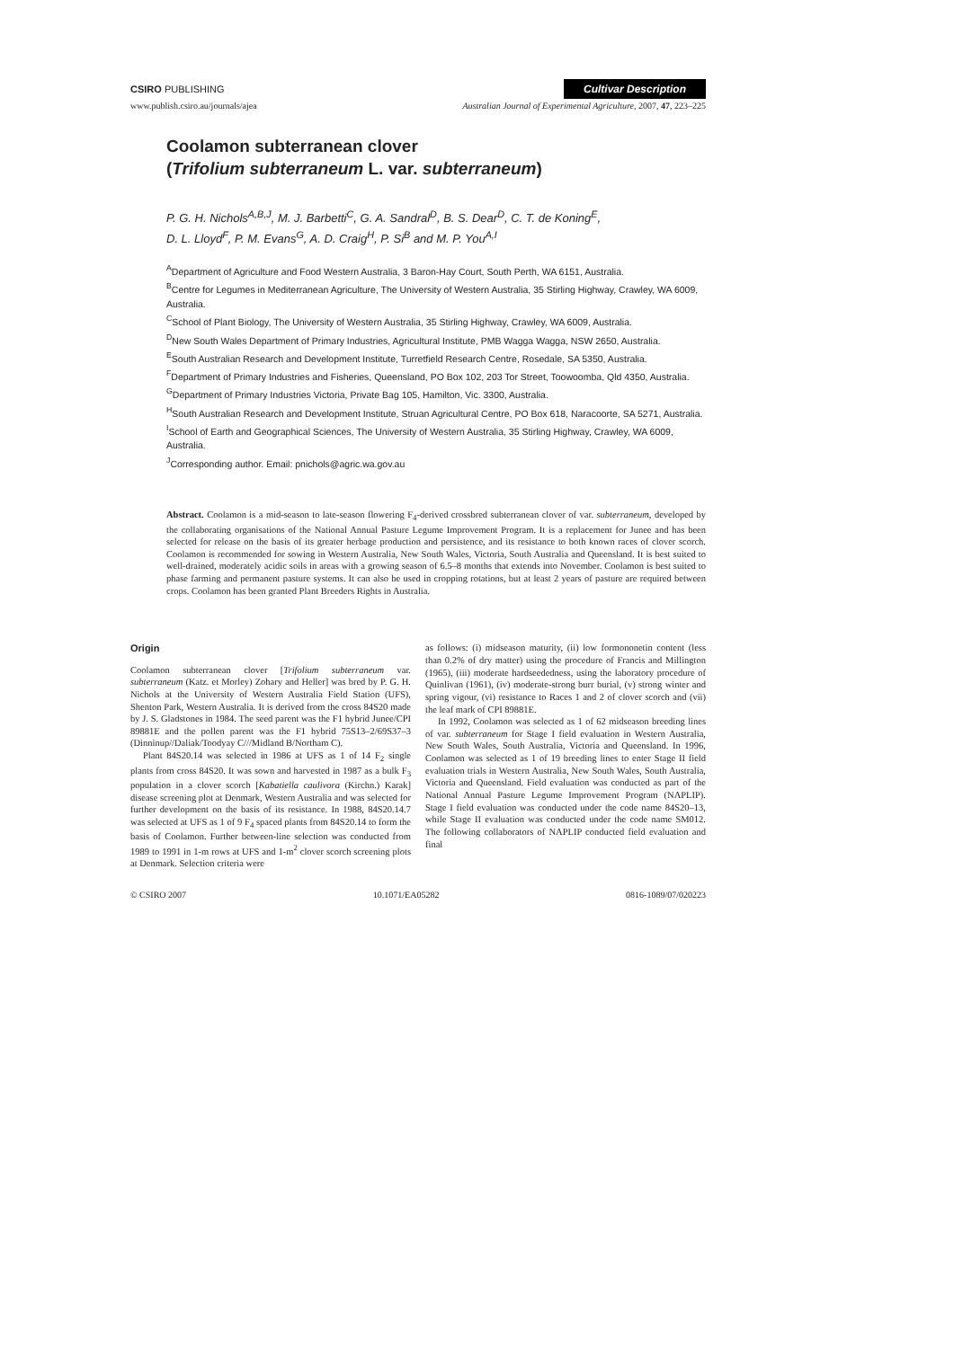CSIRO PUBLISHING Cultivar Description
www.publish.csiro.au/journals/ajea Australian Journal of Experimental Agriculture, 2007, 47, 223–225
Coolamon subterranean clover
(Trifolium subterraneum L. var. subterraneum)
P. G. H. Nichols<sup>A,B,J</sup>, M. J. Barbetti<sup>C</sup>, G. A. Sandral<sup>D</sup>, B. S. Dear<sup>D</sup>, C. T. de Koning<sup>E</sup>,
D. L. Lloyd<sup>F</sup>, P. M. Evans<sup>G</sup>, A. D. Craig<sup>H</sup>, P. Si<sup>B</sup> and M. P. You<sup>A,I</sup>
<sup>A</sup>Department of Agriculture and Food Western Australia, 3 Baron-Hay Court, South Perth, WA 6151, Australia.
<sup>B</sup>Centre for Legumes in Mediterranean Agriculture, The University of Western Australia, 35 Stirling Highway, Crawley, WA 6009, Australia.
<sup>C</sup>School of Plant Biology, The University of Western Australia, 35 Stirling Highway, Crawley, WA 6009, Australia.
<sup>D</sup>New South Wales Department of Primary Industries, Agricultural Institute, PMB Wagga Wagga, NSW 2650, Australia.
<sup>E</sup>South Australian Research and Development Institute, Turretfield Research Centre, Rosedale, SA 5350, Australia.
<sup>F</sup>Department of Primary Industries and Fisheries, Queensland, PO Box 102, 203 Tor Street, Toowoomba, Qld 4350, Australia.
<sup>G</sup>Department of Primary Industries Victoria, Private Bag 105, Hamilton, Vic. 3300, Australia.
<sup>H</sup>South Australian Research and Development Institute, Struan Agricultural Centre, PO Box 618, Naracoorte, SA 5271, Australia.
<sup>I</sup>School of Earth and Geographical Sciences, The University of Western Australia, 35 Stirling Highway, Crawley, WA 6009, Australia.
<sup>J</sup>Corresponding author. Email: pnichols@agric.wa.gov.au
Abstract. Coolamon is a mid-season to late-season flowering F<sub>4</sub>-derived crossbred subterranean clover of var. subterraneum, developed by the collaborating organisations of the National Annual Pasture Legume Improvement Program. It is a replacement for Junee and has been selected for release on the basis of its greater herbage production and persistence, and its resistance to both known races of clover scorch. Coolamon is recommended for sowing in Western Australia, New South Wales, Victoria, South Australia and Queensland. It is best suited to well-drained, moderately acidic soils in areas with a growing season of 6.5–8 months that extends into November. Coolamon is best suited to phase farming and permanent pasture systems. It can also be used in cropping rotations, but at least 2 years of pasture are required between crops. Coolamon has been granted Plant Breeders Rights in Australia.
Origin
Coolamon subterranean clover [Trifolium subterraneum var. subterraneum (Katz. et Morley) Zohary and Heller] was bred by P. G. H. Nichols at the University of Western Australia Field Station (UFS), Shenton Park, Western Australia. It is derived from the cross 84S20 made by J. S. Gladstones in 1984. The seed parent was the F1 hybrid Junee/CPI 89881E and the pollen parent was the F1 hybrid 75S13–2/69S37–3 (Dinninup//Daliak/Toodyay C///Midland B/Northam C).
Plant 84S20.14 was selected in 1986 at UFS as 1 of 14 F<sub>2</sub> single plants from cross 84S20. It was sown and harvested in 1987 as a bulk F<sub>3</sub> population in a clover scorch [Kabatiella caulivora (Kirchn.) Karak] disease screening plot at Denmark, Western Australia and was selected for further development on the basis of its resistance. In 1988, 84S20.14.7 was selected at UFS as 1 of 9 F<sub>4</sub> spaced plants from 84S20.14 to form the basis of Coolamon. Further between-line selection was conducted from 1989 to 1991 in 1-m rows at UFS and 1-m<sup>2</sup> clover scorch screening plots at Denmark. Selection criteria were
as follows: (i) midseason maturity, (ii) low formononetin content (less than 0.2% of dry matter) using the procedure of Francis and Millington (1965), (iii) moderate hardseededness, using the laboratory procedure of Quinlivan (1961), (iv) moderate-strong burr burial, (v) strong winter and spring vigour, (vi) resistance to Races 1 and 2 of clover scorch and (vii) the leaf mark of CPI 89881E.
In 1992, Coolamon was selected as 1 of 62 midseason breeding lines of var. subterraneum for Stage I field evaluation in Western Australia, New South Wales, South Australia, Victoria and Queensland. In 1996, Coolamon was selected as 1 of 19 breeding lines to enter Stage II field evaluation trials in Western Australia, New South Wales, South Australia, Victoria and Queensland. Field evaluation was conducted as part of the National Annual Pasture Legume Improvement Program (NAPLIP). Stage I field evaluation was conducted under the code name 84S20–13, while Stage II evaluation was conducted under the code name SM012. The following collaborators of NAPLIP conducted field evaluation and final
© CSIRO 2007 10.1071/EA05282 0816-1089/07/020223